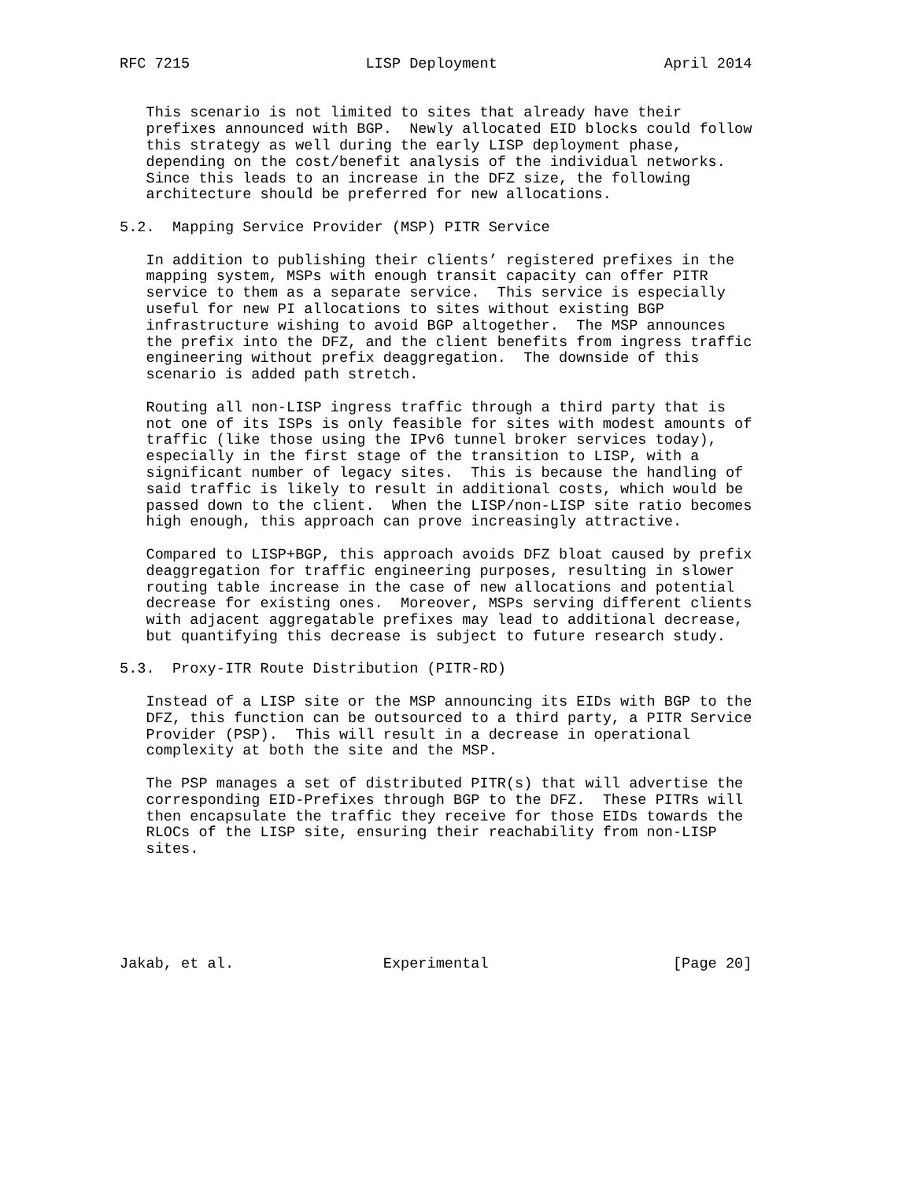RFC 7215                    LISP Deployment                   April 2014


   This scenario is not limited to sites that already have their
   prefixes announced with BGP.  Newly allocated EID blocks could follow
   this strategy as well during the early LISP deployment phase,
   depending on the cost/benefit analysis of the individual networks.
   Since this leads to an increase in the DFZ size, the following
   architecture should be preferred for new allocations.

5.2.  Mapping Service Provider (MSP) PITR Service

   In addition to publishing their clients’ registered prefixes in the
   mapping system, MSPs with enough transit capacity can offer PITR
   service to them as a separate service.  This service is especially
   useful for new PI allocations to sites without existing BGP
   infrastructure wishing to avoid BGP altogether.  The MSP announces
   the prefix into the DFZ, and the client benefits from ingress traffic
   engineering without prefix deaggregation.  The downside of this
   scenario is added path stretch.

   Routing all non-LISP ingress traffic through a third party that is
   not one of its ISPs is only feasible for sites with modest amounts of
   traffic (like those using the IPv6 tunnel broker services today),
   especially in the first stage of the transition to LISP, with a
   significant number of legacy sites.  This is because the handling of
   said traffic is likely to result in additional costs, which would be
   passed down to the client.  When the LISP/non-LISP site ratio becomes
   high enough, this approach can prove increasingly attractive.

   Compared to LISP+BGP, this approach avoids DFZ bloat caused by prefix
   deaggregation for traffic engineering purposes, resulting in slower
   routing table increase in the case of new allocations and potential
   decrease for existing ones.  Moreover, MSPs serving different clients
   with adjacent aggregatable prefixes may lead to additional decrease,
   but quantifying this decrease is subject to future research study.

5.3.  Proxy-ITR Route Distribution (PITR-RD)

   Instead of a LISP site or the MSP announcing its EIDs with BGP to the
   DFZ, this function can be outsourced to a third party, a PITR Service
   Provider (PSP).  This will result in a decrease in operational
   complexity at both the site and the MSP.

   The PSP manages a set of distributed PITR(s) that will advertise the
   corresponding EID-Prefixes through BGP to the DFZ.  These PITRs will
   then encapsulate the traffic they receive for those EIDs towards the
   RLOCs of the LISP site, ensuring their reachability from non-LISP
   sites.






Jakab, et al.                 Experimental                     [Page 20]